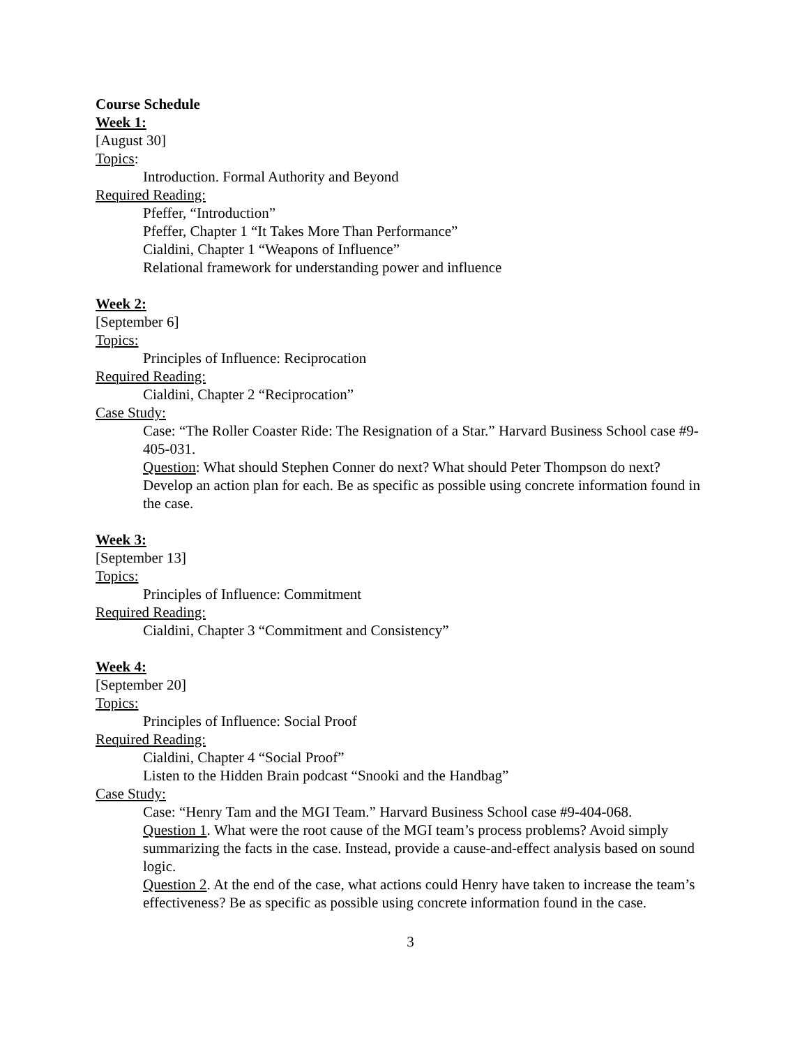Course Schedule
Week 1:
[August 30]
Topics:
Introduction. Formal Authority and Beyond
Required Reading:
Pfeffer, “Introduction”
Pfeffer, Chapter 1 “It Takes More Than Performance”
Cialdini, Chapter 1 “Weapons of Influence”
Relational framework for understanding power and influence
Week 2:
[September 6]
Topics:
Principles of Influence: Reciprocation
Required Reading:
Cialdini, Chapter 2 “Reciprocation”
Case Study:
Case: “The Roller Coaster Ride: The Resignation of a Star.” Harvard Business School case #9-405-031.
Question: What should Stephen Conner do next? What should Peter Thompson do next? Develop an action plan for each. Be as specific as possible using concrete information found in the case.
Week 3:
[September 13]
Topics:
Principles of Influence: Commitment
Required Reading:
Cialdini, Chapter 3 “Commitment and Consistency”
Week 4:
[September 20]
Topics:
Principles of Influence: Social Proof
Required Reading:
Cialdini, Chapter 4 “Social Proof”
Listen to the Hidden Brain podcast “Snooki and the Handbag”
Case Study:
Case: “Henry Tam and the MGI Team.” Harvard Business School case #9-404-068.
Question 1. What were the root cause of the MGI team’s process problems? Avoid simply summarizing the facts in the case. Instead, provide a cause-and-effect analysis based on sound logic.
Question 2. At the end of the case, what actions could Henry have taken to increase the team’s effectiveness? Be as specific as possible using concrete information found in the case.
3